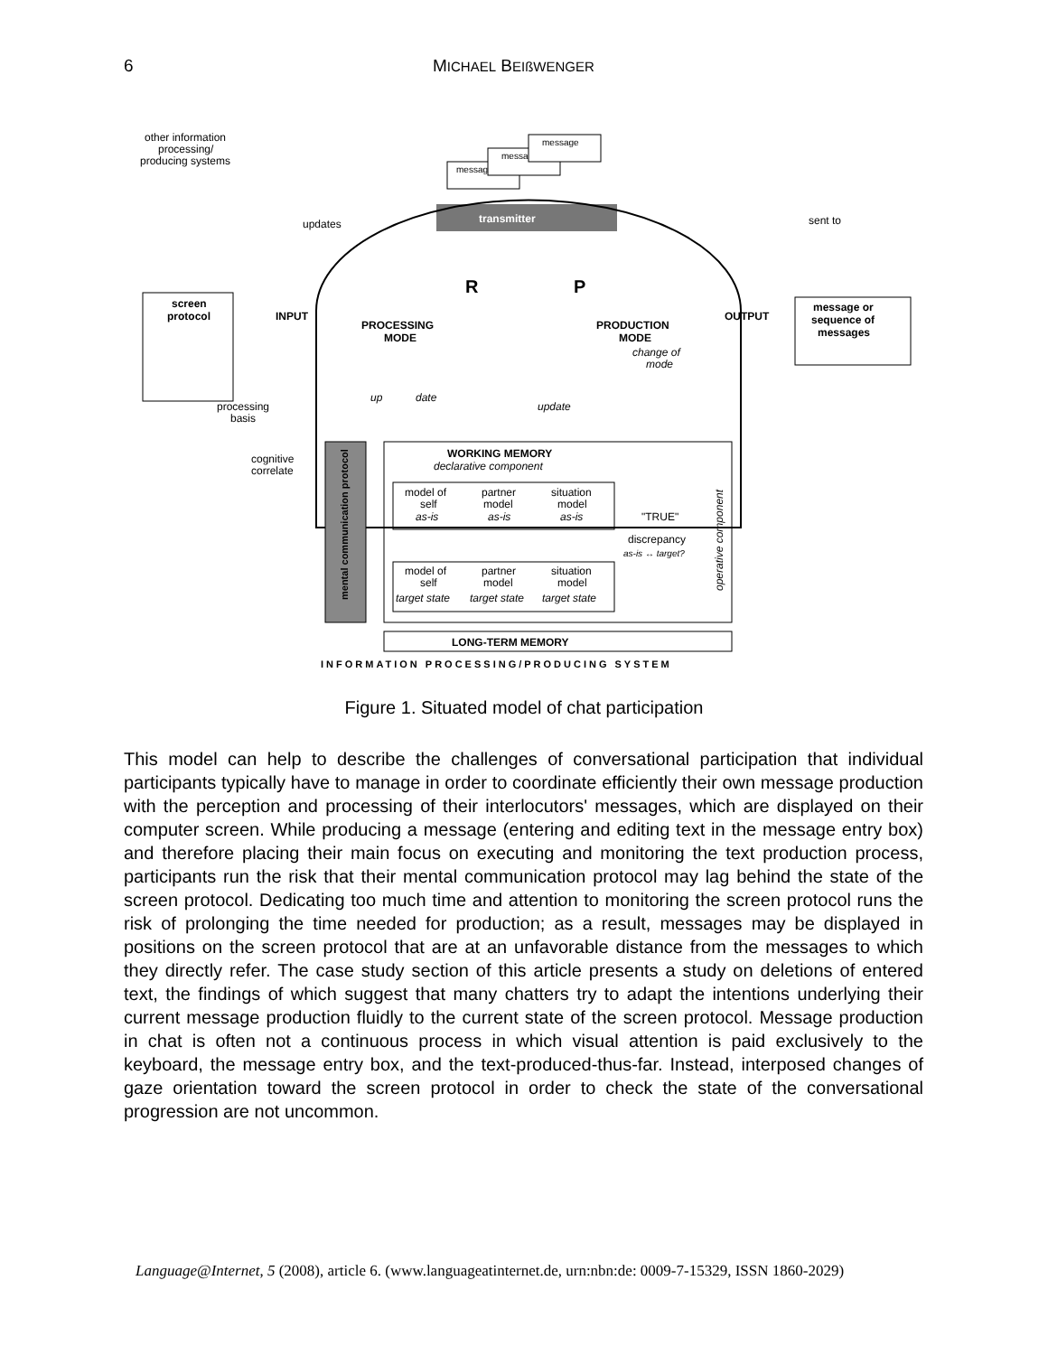6 MICHAEL BEIßWENGER
other information
processing/
producing systems
message
message
message
transmitter
updates
sent to
R
P
screen
protocol
INPUT
PROCESSING
MODE
PRODUCTION
MODE
OUTPUT
message or
sequence of
messages
change of
mode
up
date
update
processing
basis
cognitive
correlate
mental communication protocol
WORKING MEMORY
declarative component
model of
self
as-is
partner
model
as-is
situation
model
as-is
"TRUE"
discrepancy
as-is ↔ target?
operative component
model of
self
target state
partner
model
target state
situation
model
target state
LONG-TERM MEMORY
INFORMATION PROCESSING/PRODUCING SYSTEM
Figure 1. Situated model of chat participation
This model can help to describe the challenges of conversational participation that individual participants typically have to manage in order to coordinate efficiently their own message production with the perception and processing of their interlocutors' messages, which are displayed on their computer screen. While producing a message (entering and editing text in the message entry box) and therefore placing their main focus on executing and monitoring the text production process, participants run the risk that their mental communication protocol may lag behind the state of the screen protocol. Dedicating too much time and attention to monitoring the screen protocol runs the risk of prolonging the time needed for production; as a result, messages may be displayed in positions on the screen protocol that are at an unfavorable distance from the messages to which they directly refer. The case study section of this article presents a study on deletions of entered text, the findings of which suggest that many chatters try to adapt the intentions underlying their current message production fluidly to the current state of the screen protocol. Message production in chat is often not a continuous process in which visual attention is paid exclusively to the keyboard, the message entry box, and the text-produced-thus-far. Instead, interposed changes of gaze orientation toward the screen protocol in order to check the state of the conversational progression are not uncommon.
Language@Internet, 5 (2008), article 6. (www.languageatinternet.de, urn:nbn:de: 0009-7-15329, ISSN 1860-2029)